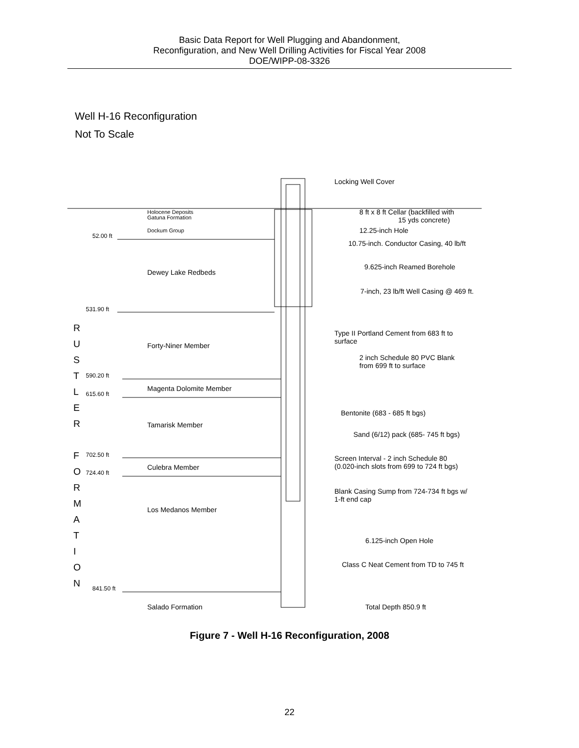Basic Data Report for Well Plugging and Abandonment,
Reconfiguration, and New Well Drilling Activities for Fiscal Year 2008
DOE/WIPP-08-3326
Well H-16 Reconfiguration
Not To Scale
Locking Well Cover
Holocene Deposits
Gatuna Formation
Dockum Group
52.00 ft
8 ft x 8 ft Cellar (backfilled with
15 yds concrete)
12.25-inch Hole
10.75-inch. Conductor Casing, 40 lb/ft
Dewey Lake Redbeds
9.625-inch Reamed Borehole
7-inch, 23 lb/ft Well Casing @ 469 ft.
531.90 ft
R
U
S
T
L
E
R
F
O
R
M
A
T
I
O
N
Forty-Niner Member
Type II Portland Cement from 683 ft to
surface
2 inch Schedule 80 PVC Blank
from 699 ft to surface
590.20 ft
Magenta Dolomite Member
615.60 ft
Bentonite (683 - 685 ft bgs)
Tamarisk Member
Sand (6/12) pack (685- 745 ft bgs)
702.50 ft
Screen Interval - 2 inch Schedule 80
(0.020-inch slots from 699 to 724 ft bgs)
Culebra Member
724.40 ft
Blank Casing Sump from 724-734 ft bgs w/
1-ft end cap
Los Medanos Member
6.125-inch Open Hole
Class C Neat Cement from TD to 745 ft
841.50 ft
Salado Formation Total Depth 850.9 ft
Figure 7 - Well H-16 Reconfiguration, 2008
22